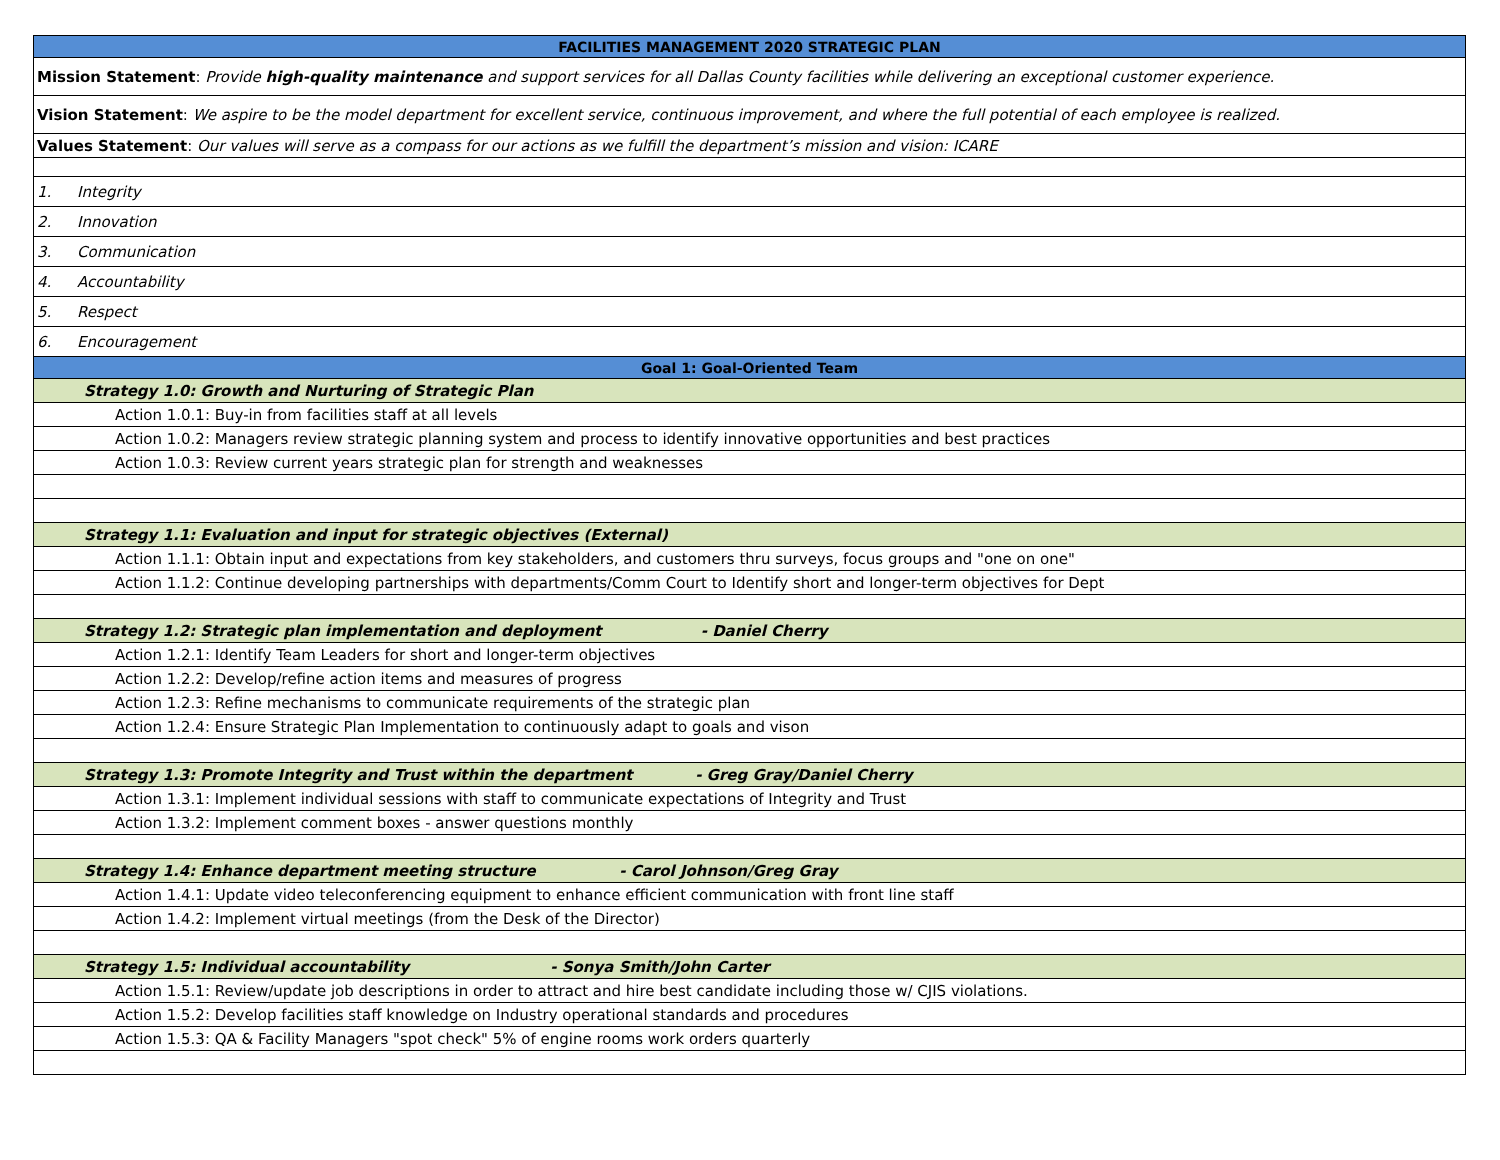| FACILITIES MANAGEMENT 2020 STRATEGIC PLAN |
| Mission Statement : Provide high-quality maintenance and support services for all Dallas County facilities while delivering an exceptional customer experience. |
| Vision Statement : We aspire to be the model department for excellent service, continuous improvement, and where the full potential of each employee is realized. |
| Values Statement : Our values will serve as a compass for our actions as we fulfill the department’s mission and vision: ICARE |
| 1. Integrity |
| 2. Innovation |
| 3. Communication |
| 4. Accountability |
| 5. Respect |
| 6. Encouragement |
| Goal 1: Goal-Oriented Team |
| Strategy 1.0: Growth and Nurturing of Strategic Plan |
| Action 1.0.1: Buy-in from facilities staff at all levels |
| Action 1.0.2: Managers review strategic planning system and process to identify innovative opportunities and best practices |
| Action 1.0.3: Review current years strategic plan for strength and weaknesses |
| Strategy 1.1: Evaluation and input for strategic objectives (External) |
| Action 1.1.1: Obtain input and expectations from key stakeholders, and customers thru surveys, focus groups and "one on one" |
| Action 1.1.2: Continue developing partnerships with departments/Comm Court to Identify short and longer-term objectives for Dept |
| Strategy 1.2: Strategic plan implementation and deployment - Daniel Cherry |
| Action 1.2.1: Identify Team Leaders for short and longer-term objectives |
| Action 1.2.2: Develop/refine action items and measures of progress |
| Action 1.2.3: Refine mechanisms to communicate requirements of the strategic plan |
| Action 1.2.4: Ensure Strategic Plan Implementation to continuously adapt to goals and vison |
| Strategy 1.3: Promote Integrity and Trust within the department - Greg Gray/Daniel Cherry |
| Action 1.3.1: Implement individual sessions with staff to communicate expectations of Integrity and Trust |
| Action 1.3.2: Implement comment boxes - answer questions monthly |
| Strategy 1.4: Enhance department meeting structure - Carol Johnson/Greg Gray |
| Action 1.4.1: Update video teleconferencing equipment to enhance efficient communication with front line staff |
| Action 1.4.2: Implement virtual meetings (from the Desk of the Director) |
| Strategy 1.5: Individual accountability - Sonya Smith/John Carter |
| Action 1.5.1: Review/update job descriptions in order to attract and hire best candidate including those w/ CJIS violations. |
| Action 1.5.2: Develop facilities staff knowledge on Industry operational standards and procedures |
| Action 1.5.3: QA & Facility Managers "spot check" 5% of engine rooms work orders quarterly |